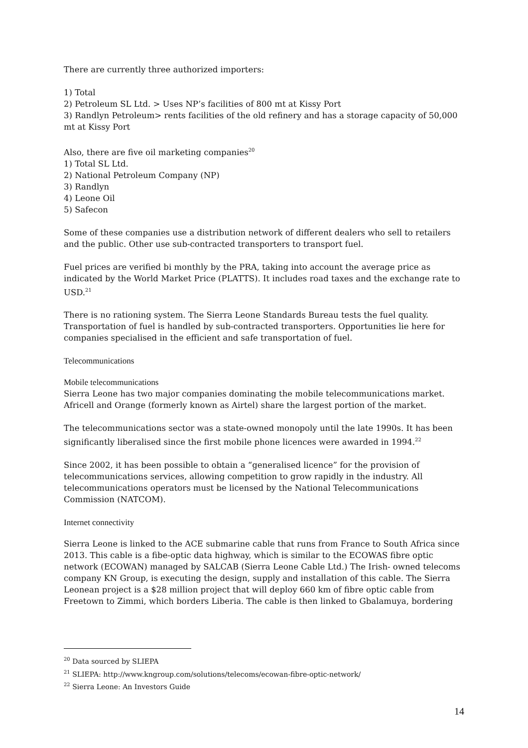There are currently three authorized importers:
1) Total
2) Petroleum SL Ltd. > Uses NP’s facilities of 800 mt at Kissy Port
3) Randlyn Petroleum> rents facilities of the old refinery and has a storage capacity of 50,000 mt at Kissy Port
Also, there are five oil marketing companies<sup>20</sup>
1) Total SL Ltd.
2) National Petroleum Company (NP)
3) Randlyn
4) Leone Oil
5) Safecon
Some of these companies use a distribution network of different dealers who sell to retailers and the public. Other use sub-contracted transporters to transport fuel.
Fuel prices are verified bi monthly by the PRA, taking into account the average price as indicated by the World Market Price (PLATTS). It includes road taxes and the exchange rate to USD.<sup>21</sup>
There is no rationing system. The Sierra Leone Standards Bureau tests the fuel quality. Transportation of fuel is handled by sub-contracted transporters. Opportunities lie here for companies specialised in the efficient and safe transportation of fuel.
Telecommunications
Mobile telecommunications
Sierra Leone has two major companies dominating the mobile telecommunications market. Africell and Orange (formerly known as Airtel) share the largest portion of the market.
The telecommunications sector was a state-owned monopoly until the late 1990s. It has been significantly liberalised since the first mobile phone licences were awarded in 1994.<sup>22</sup>
Since 2002, it has been possible to obtain a “generalised licence” for the provision of telecommunications services, allowing competition to grow rapidly in the industry. All telecommunications operators must be licensed by the National Telecommunications Commission (NATCOM).
Internet connectivity
Sierra Leone is linked to the ACE submarine cable that runs from France to South Africa since 2013. This cable is a fibe-optic data highway, which is similar to the ECOWAS fibre optic network (ECOWAN) managed by SALCAB (Sierra Leone Cable Ltd.) The Irish- owned telecoms company KN Group, is executing the design, supply and installation of this cable. The Sierra Leonean project is a $28 million project that will deploy 660 km of fibre optic cable from Freetown to Zimmi, which borders Liberia. The cable is then linked to Gbalamuya, bordering
<sup>20</sup> Data sourced by SLIEPA
<sup>21</sup> SLIEPA: http://www.kngroup.com/solutions/telecoms/ecowan-fibre-optic-network/
<sup>22</sup> Sierra Leone: An Investors Guide
14